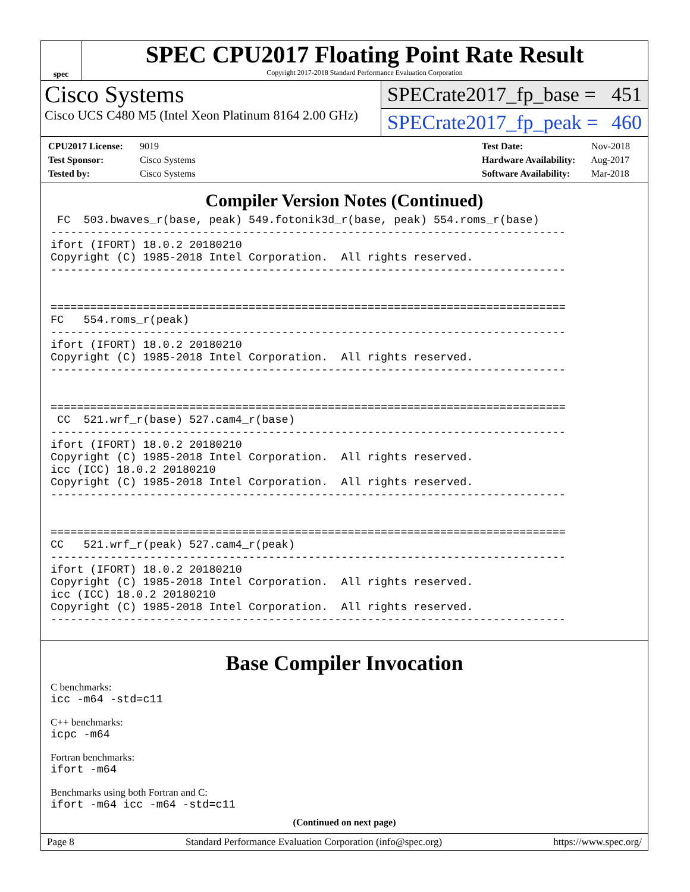spec
SPEC CPU2017 Floating Point Rate Result
Copyright 2017-2018 Standard Performance Evaluation Corporation
Cisco Systems
Cisco UCS C480 M5 (Intel Xeon Platinum 8164 2.00 GHz)
SPECrate2017_fp_base = 451
SPECrate2017_fp_peak = 460
CPU2017 License: 9019
Test Sponsor: Cisco Systems
Tested by: Cisco Systems
Test Date: Nov-2018
Hardware Availability: Aug-2017
Software Availability: Mar-2018
Compiler Version Notes (Continued)
 FC  503.bwaves_r(base, peak) 549.fotonik3d_r(base, peak) 554.roms_r(base)
------------------------------------------------------------------------------
ifort (IFORT) 18.0.2 20180210
Copyright (C) 1985-2018 Intel Corporation.  All rights reserved.
------------------------------------------------------------------------------


==============================================================================
FC   554.roms_r(peak)
------------------------------------------------------------------------------
ifort (IFORT) 18.0.2 20180210
Copyright (C) 1985-2018 Intel Corporation.  All rights reserved.
------------------------------------------------------------------------------


==============================================================================
 CC  521.wrf_r(base) 527.cam4_r(base)
------------------------------------------------------------------------------
ifort (IFORT) 18.0.2 20180210
Copyright (C) 1985-2018 Intel Corporation.  All rights reserved.
icc (ICC) 18.0.2 20180210
Copyright (C) 1985-2018 Intel Corporation.  All rights reserved.
------------------------------------------------------------------------------


==============================================================================
CC   521.wrf_r(peak) 527.cam4_r(peak)
------------------------------------------------------------------------------
ifort (IFORT) 18.0.2 20180210
Copyright (C) 1985-2018 Intel Corporation.  All rights reserved.
icc (ICC) 18.0.2 20180210
Copyright (C) 1985-2018 Intel Corporation.  All rights reserved.
------------------------------------------------------------------------------
Base Compiler Invocation
C benchmarks:
icc -m64 -std=c11
C++ benchmarks:
icpc -m64
Fortran benchmarks:
ifort -m64
Benchmarks using both Fortran and C:
ifort -m64 icc -m64 -std=c11
(Continued on next page)
Page 8 Standard Performance Evaluation Corporation (info@spec.org) https://www.spec.org/